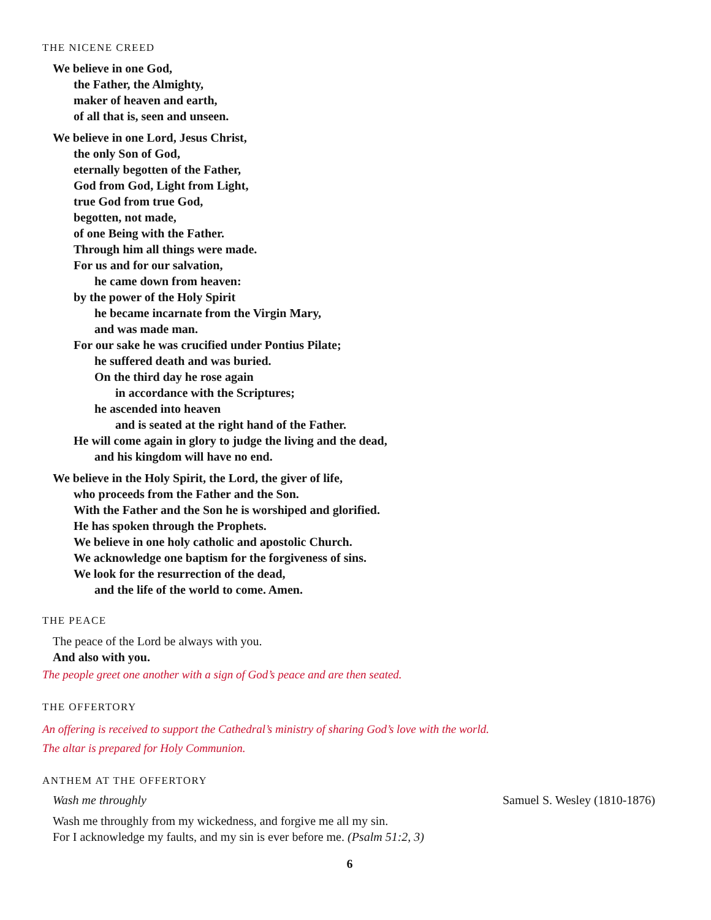THE NICENE CREED
We believe in one God,
the Father, the Almighty,
maker of heaven and earth,
of all that is, seen and unseen.
We believe in one Lord, Jesus Christ,
the only Son of God,
eternally begotten of the Father,
God from God, Light from Light,
true God from true God,
begotten, not made,
of one Being with the Father.
Through him all things were made.
For us and for our salvation,
he came down from heaven:
by the power of the Holy Spirit
he became incarnate from the Virgin Mary,
and was made man.
For our sake he was crucified under Pontius Pilate;
he suffered death and was buried.
On the third day he rose again
in accordance with the Scriptures;
he ascended into heaven
and is seated at the right hand of the Father.
He will come again in glory to judge the living and the dead,
and his kingdom will have no end.
We believe in the Holy Spirit, the Lord, the giver of life,
who proceeds from the Father and the Son.
With the Father and the Son he is worshiped and glorified.
He has spoken through the Prophets.
We believe in one holy catholic and apostolic Church.
We acknowledge one baptism for the forgiveness of sins.
We look for the resurrection of the dead,
and the life of the world to come. Amen.
THE PEACE
The peace of the Lord be always with you.
And also with you.
The people greet one another with a sign of God’s peace and are then seated.
THE OFFERTORY
An offering is received to support the Cathedral’s ministry of sharing God’s love with the world.
The altar is prepared for Holy Communion.
ANTHEM AT THE OFFERTORY
Wash me throughly Samuel S. Wesley (1810-1876)
Wash me throughly from my wickedness, and forgive me all my sin.
For I acknowledge my faults, and my sin is ever before me. (Psalm 51:2, 3)
6